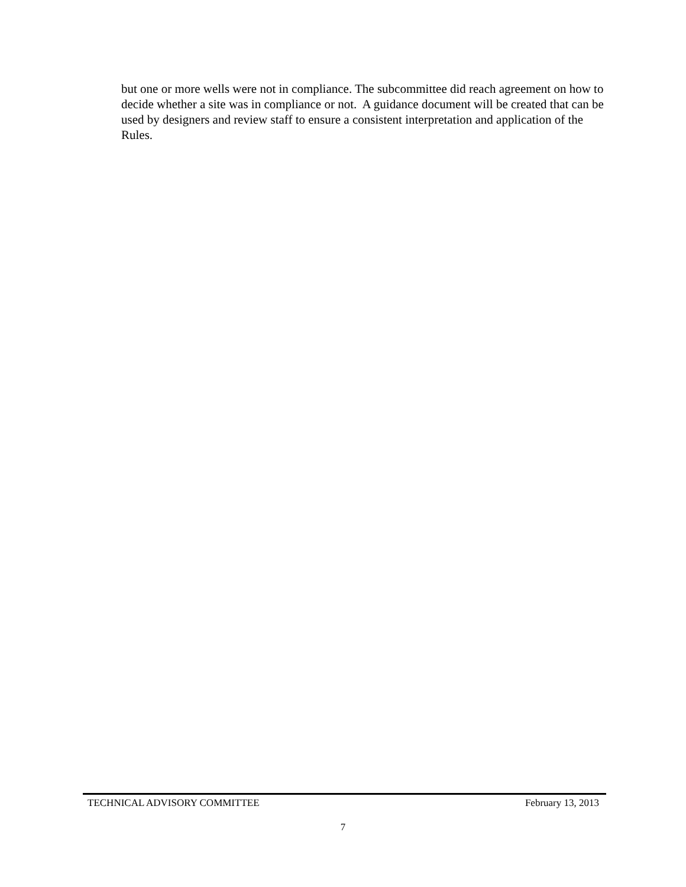but one or more wells were not in compliance. The subcommittee did reach agreement on how to decide whether a site was in compliance or not. A guidance document will be created that can be used by designers and review staff to ensure a consistent interpretation and application of the Rules.
TECHNICAL ADVISORY COMMITTEE February 13, 2013
7